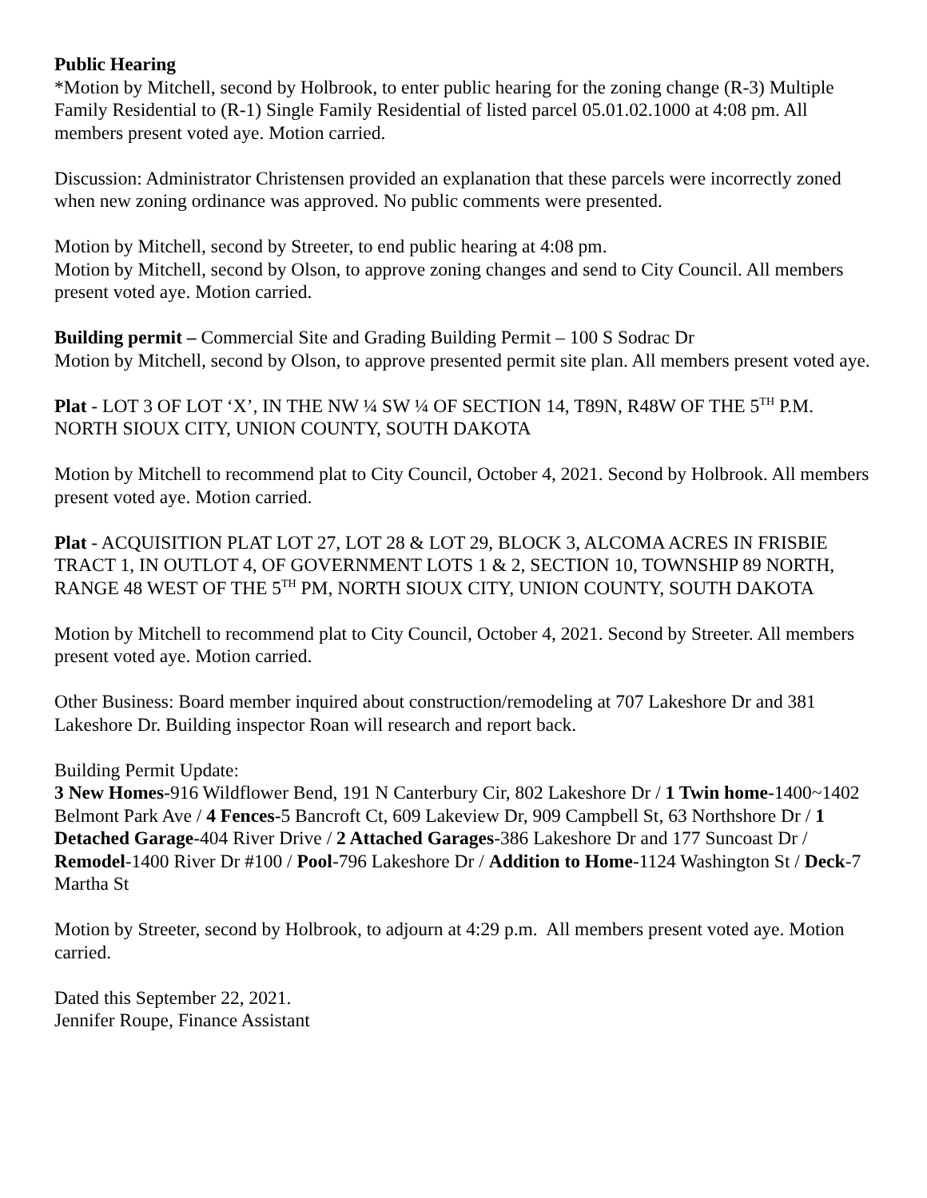Public Hearing
*Motion by Mitchell, second by Holbrook, to enter public hearing for the zoning change (R-3) Multiple Family Residential to (R-1) Single Family Residential of listed parcel 05.01.02.1000 at 4:08 pm. All members present voted aye. Motion carried.
Discussion: Administrator Christensen provided an explanation that these parcels were incorrectly zoned when new zoning ordinance was approved. No public comments were presented.
Motion by Mitchell, second by Streeter, to end public hearing at 4:08 pm.
Motion by Mitchell, second by Olson, to approve zoning changes and send to City Council. All members present voted aye. Motion carried.
Building permit – Commercial Site and Grading Building Permit – 100 S Sodrac Dr
Motion by Mitchell, second by Olson, to approve presented permit site plan. All members present voted aye.
Plat - LOT 3 OF LOT ‘X’, IN THE NW ¼ SW ¼ OF SECTION 14, T89N, R48W OF THE 5<sup>TH</sup> P.M. NORTH SIOUX CITY, UNION COUNTY, SOUTH DAKOTA
Motion by Mitchell to recommend plat to City Council, October 4, 2021. Second by Holbrook. All members present voted aye. Motion carried.
Plat - ACQUISITION PLAT LOT 27, LOT 28 & LOT 29, BLOCK 3, ALCOMA ACRES IN FRISBIE TRACT 1, IN OUTLOT 4, OF GOVERNMENT LOTS 1 & 2, SECTION 10, TOWNSHIP 89 NORTH, RANGE 48 WEST OF THE 5<sup>TH</sup> PM, NORTH SIOUX CITY, UNION COUNTY, SOUTH DAKOTA
Motion by Mitchell to recommend plat to City Council, October 4, 2021. Second by Streeter. All members present voted aye. Motion carried.
Other Business: Board member inquired about construction/remodeling at 707 Lakeshore Dr and 381 Lakeshore Dr. Building inspector Roan will research and report back.
Building Permit Update:
3 New Homes-916 Wildflower Bend, 191 N Canterbury Cir, 802 Lakeshore Dr / 1 Twin home-1400~1402 Belmont Park Ave / 4 Fences-5 Bancroft Ct, 609 Lakeview Dr, 909 Campbell St, 63 Northshore Dr / 1 Detached Garage-404 River Drive / 2 Attached Garages-386 Lakeshore Dr and 177 Suncoast Dr / Remodel-1400 River Dr #100 / Pool-796 Lakeshore Dr / Addition to Home-1124 Washington St / Deck-7 Martha St
Motion by Streeter, second by Holbrook, to adjourn at 4:29 p.m. All members present voted aye. Motion carried.
Dated this September 22, 2021.
Jennifer Roupe, Finance Assistant